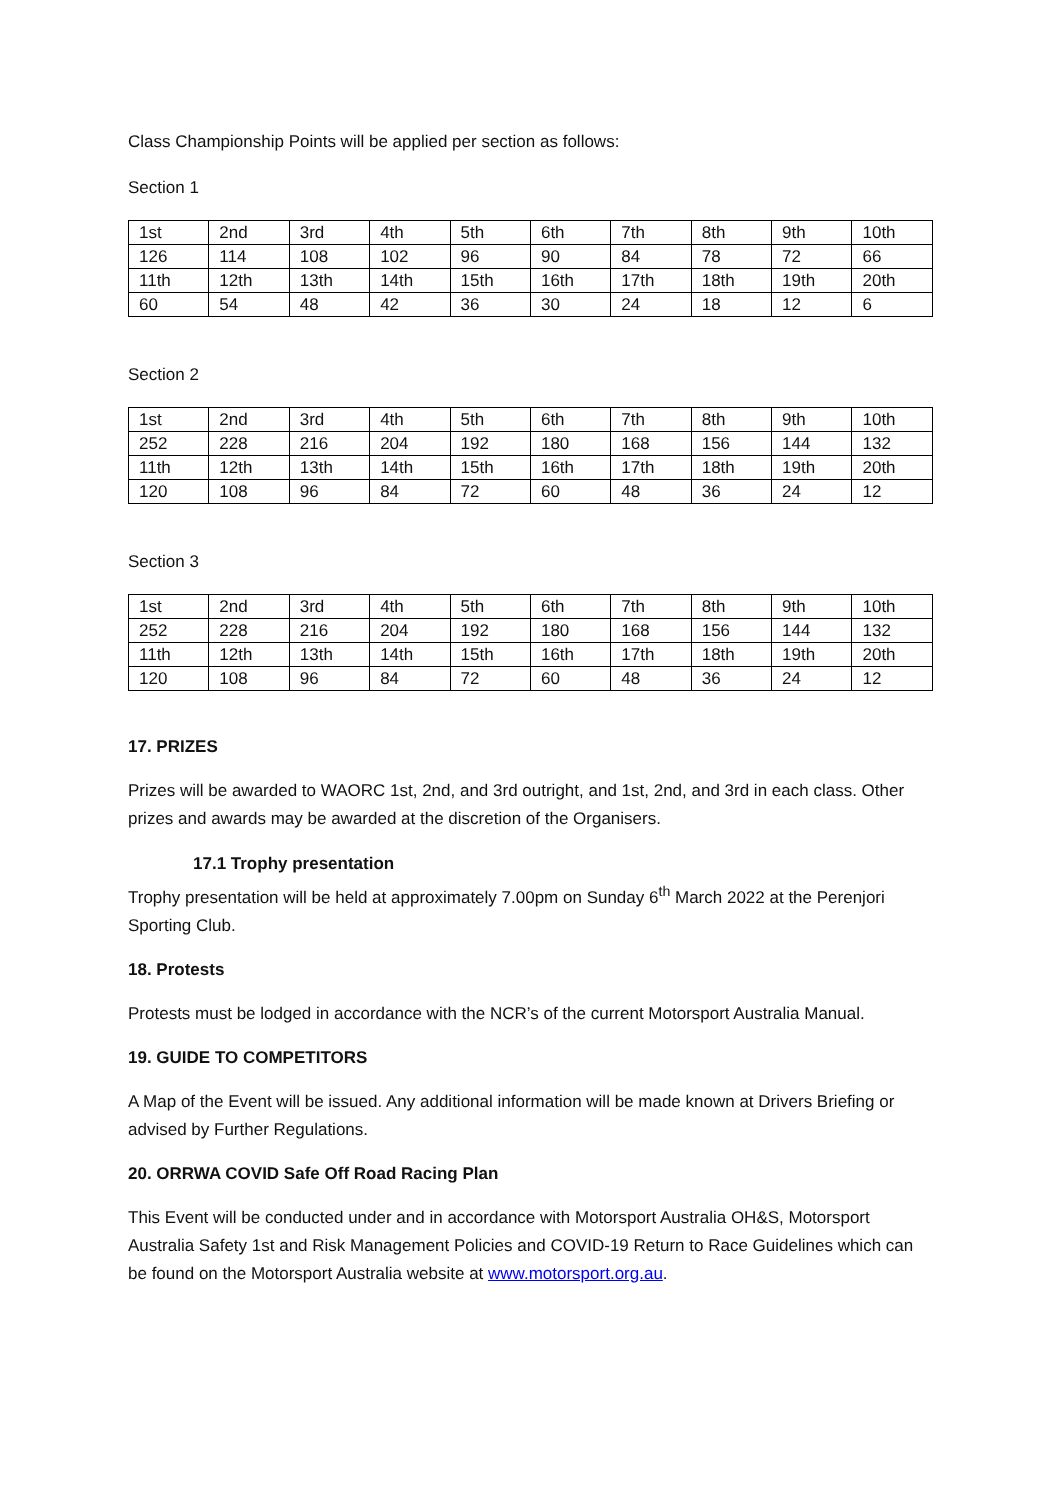Class Championship Points will be applied per section as follows:
Section 1
| 1st | 2nd | 3rd | 4th | 5th | 6th | 7th | 8th | 9th | 10th |
| 126 | 114 | 108 | 102 | 96 | 90 | 84 | 78 | 72 | 66 |
| 11th | 12th | 13th | 14th | 15th | 16th | 17th | 18th | 19th | 20th |
| 60 | 54 | 48 | 42 | 36 | 30 | 24 | 18 | 12 | 6 |
Section 2
| 1st | 2nd | 3rd | 4th | 5th | 6th | 7th | 8th | 9th | 10th |
| 252 | 228 | 216 | 204 | 192 | 180 | 168 | 156 | 144 | 132 |
| 11th | 12th | 13th | 14th | 15th | 16th | 17th | 18th | 19th | 20th |
| 120 | 108 | 96 | 84 | 72 | 60 | 48 | 36 | 24 | 12 |
Section 3
| 1st | 2nd | 3rd | 4th | 5th | 6th | 7th | 8th | 9th | 10th |
| 252 | 228 | 216 | 204 | 192 | 180 | 168 | 156 | 144 | 132 |
| 11th | 12th | 13th | 14th | 15th | 16th | 17th | 18th | 19th | 20th |
| 120 | 108 | 96 | 84 | 72 | 60 | 48 | 36 | 24 | 12 |
17. PRIZES
Prizes will be awarded to WAORC 1st, 2nd, and 3rd outright, and 1st, 2nd, and 3rd in each class. Other prizes and awards may be awarded at the discretion of the Organisers.
17.1 Trophy presentation
Trophy presentation will be held at approximately 7.00pm on Sunday 6<sup>th</sup> March 2022 at the Perenjori Sporting Club.
18. Protests
Protests must be lodged in accordance with the NCR’s of the current Motorsport Australia Manual.
19. GUIDE TO COMPETITORS
A Map of the Event will be issued. Any additional information will be made known at Drivers Briefing or advised by Further Regulations.
20. ORRWA COVID Safe Off Road Racing Plan
This Event will be conducted under and in accordance with Motorsport Australia OH&S, Motorsport Australia Safety 1st and Risk Management Policies and COVID-19 Return to Race Guidelines which can be found on the Motorsport Australia website at www.motorsport.org.au.